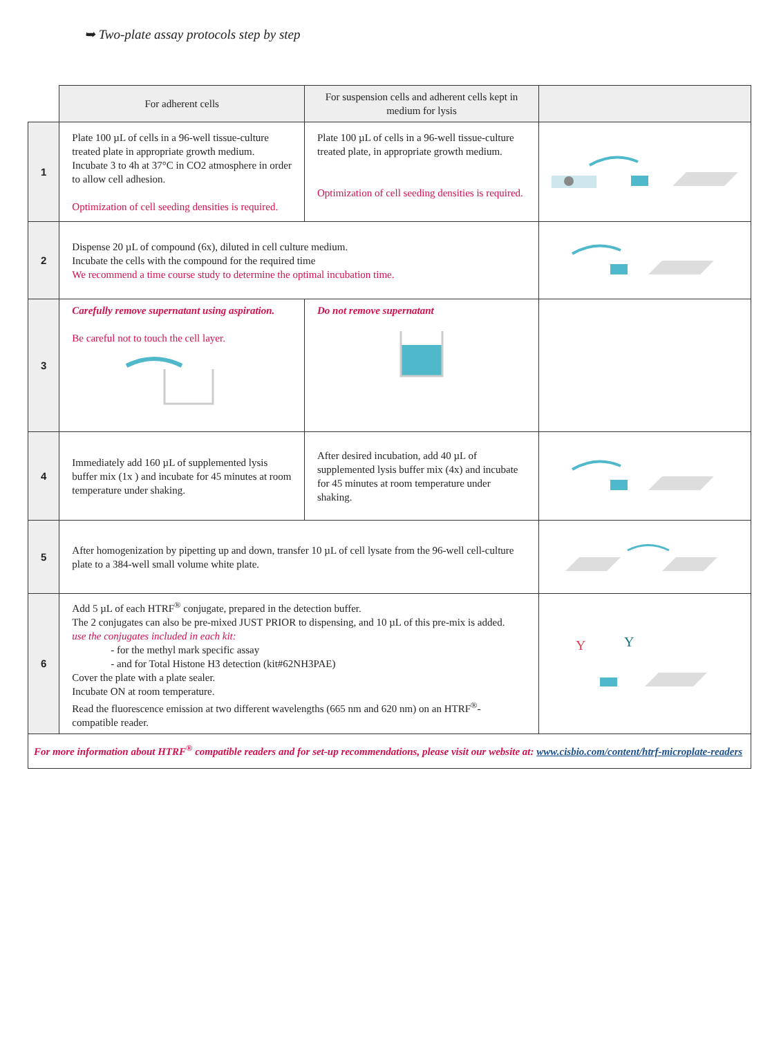➥ Two-plate assay protocols step by step
| | For adherent cells | For suspension cells and adherent cells kept in medium for lysis | |
| --- | --- | --- | --- |
| 1 | Plate 100 µL of cells in a 96-well tissue-culture treated plate in appropriate growth medium. Incubate 3 to 4h at 37°C in CO2 atmosphere in order to allow cell adhesion. Optimization of cell seeding densities is required. | Plate 100 µL of cells in a 96-well tissue-culture treated plate, in appropriate growth medium. Optimization of cell seeding densities is required. | |
| 2 | Dispense 20 µL of compound (6x), diluted in cell culture medium. Incubate the cells with the compound for the required time We recommend a time course study to determine the optimal incubation time. | | |
| 3 | Carefully remove supernatant using aspiration. Be careful not to touch the cell layer. | Do not remove supernatant | |
| 4 | Immediately add 160 µL of supplemented lysis buffer mix (1x ) and incubate for 45 minutes at room temperature under shaking. | After desired incubation, add 40 µL of supplemented lysis buffer mix (4x) and incubate for 45 minutes at room temperature under shaking. | |
| 5 | After homogenization by pipetting up and down, transfer 10 µL of cell lysate from the 96-well cell-culture plate to a 384-well small volume white plate. | | |
| 6 | Add 5 µL of each HTRF<sup>®</sup> conjugate, prepared in the detection buffer. The 2 conjugates can also be pre-mixed JUST PRIOR to dispensing, and 10 µL of this pre-mix is added. use the conjugates included in each kit: - for the methyl mark specific assay - and for Total Histone H3 detection (kit#62NH3PAE) Cover the plate with a plate sealer. Incubate ON at room temperature. Read the fluorescence emission at two different wavelengths (665 nm and 620 nm) on an HTRF<sup>®</sup>-compatible reader. | | Y Y |
| For more information about HTRF<sup>®</sup> compatible readers and for set-up recommendations, please visit our website at: www.cisbio.com/content/htrf-microplate-readers | | | |